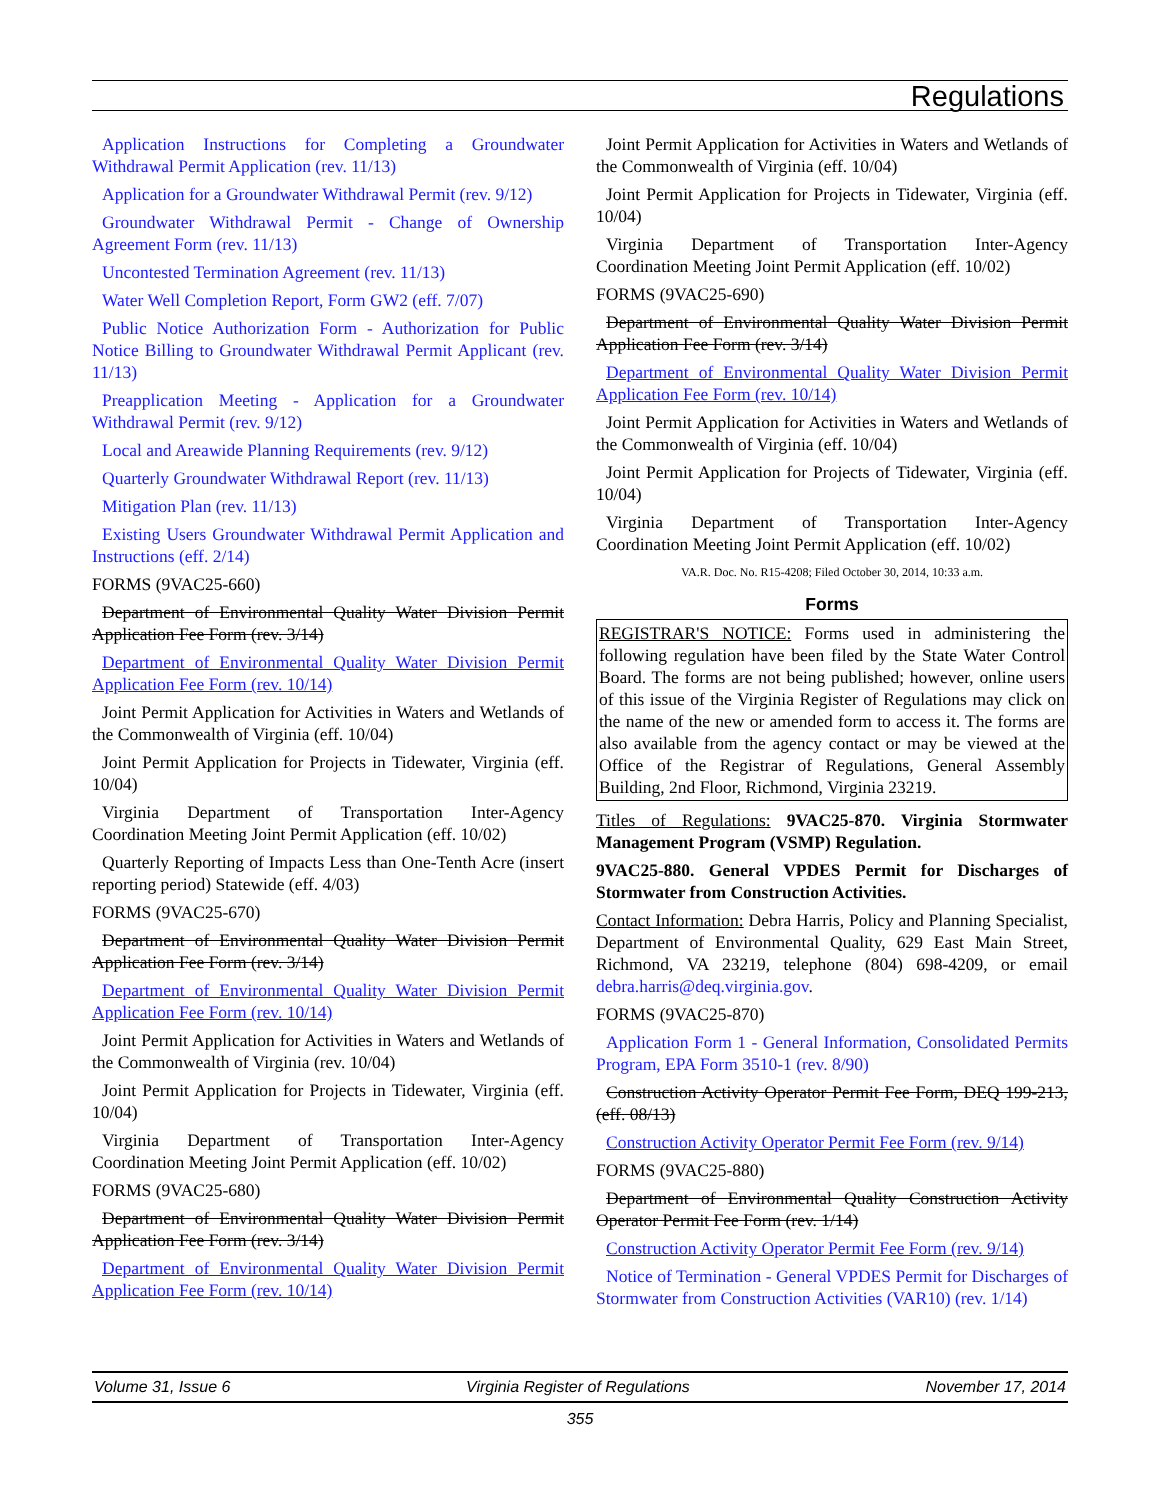Regulations
Application Instructions for Completing a Groundwater Withdrawal Permit Application (rev. 11/13)
Application for a Groundwater Withdrawal Permit (rev. 9/12)
Groundwater Withdrawal Permit - Change of Ownership Agreement Form (rev. 11/13)
Uncontested Termination Agreement (rev. 11/13)
Water Well Completion Report, Form GW2 (eff. 7/07)
Public Notice Authorization Form - Authorization for Public Notice Billing to Groundwater Withdrawal Permit Applicant (rev. 11/13)
Preapplication Meeting - Application for a Groundwater Withdrawal Permit (rev. 9/12)
Local and Areawide Planning Requirements (rev. 9/12)
Quarterly Groundwater Withdrawal Report (rev. 11/13)
Mitigation Plan (rev. 11/13)
Existing Users Groundwater Withdrawal Permit Application and Instructions (eff. 2/14)
FORMS (9VAC25-660)
Department of Environmental Quality Water Division Permit Application Fee Form (rev. 3/14)
Department of Environmental Quality Water Division Permit Application Fee Form (rev. 10/14)
Joint Permit Application for Activities in Waters and Wetlands of the Commonwealth of Virginia (eff. 10/04)
Joint Permit Application for Projects in Tidewater, Virginia (eff. 10/04)
Virginia Department of Transportation Inter-Agency Coordination Meeting Joint Permit Application (eff. 10/02)
Quarterly Reporting of Impacts Less than One-Tenth Acre (insert reporting period) Statewide (eff. 4/03)
FORMS (9VAC25-670)
Department of Environmental Quality Water Division Permit Application Fee Form (rev. 3/14)
Department of Environmental Quality Water Division Permit Application Fee Form (rev. 10/14)
Joint Permit Application for Activities in Waters and Wetlands of the Commonwealth of Virginia (rev. 10/04)
Joint Permit Application for Projects in Tidewater, Virginia (eff. 10/04)
Virginia Department of Transportation Inter-Agency Coordination Meeting Joint Permit Application (eff. 10/02)
FORMS (9VAC25-680)
Department of Environmental Quality Water Division Permit Application Fee Form (rev. 3/14)
Department of Environmental Quality Water Division Permit Application Fee Form (rev. 10/14)
Joint Permit Application for Activities in Waters and Wetlands of the Commonwealth of Virginia (eff. 10/04)
Joint Permit Application for Projects in Tidewater, Virginia (eff. 10/04)
Virginia Department of Transportation Inter-Agency Coordination Meeting Joint Permit Application (eff. 10/02)
FORMS (9VAC25-690)
Department of Environmental Quality Water Division Permit Application Fee Form (rev. 3/14)
Department of Environmental Quality Water Division Permit Application Fee Form (rev. 10/14)
Joint Permit Application for Activities in Waters and Wetlands of the Commonwealth of Virginia (eff. 10/04)
Joint Permit Application for Projects of Tidewater, Virginia (eff. 10/04)
Virginia Department of Transportation Inter-Agency Coordination Meeting Joint Permit Application (eff. 10/02)
VA.R. Doc. No. R15-4208; Filed October 30, 2014, 10:33 a.m.
Forms
REGISTRAR'S NOTICE: Forms used in administering the following regulation have been filed by the State Water Control Board. The forms are not being published; however, online users of this issue of the Virginia Register of Regulations may click on the name of the new or amended form to access it. The forms are also available from the agency contact or may be viewed at the Office of the Registrar of Regulations, General Assembly Building, 2nd Floor, Richmond, Virginia 23219.
Titles of Regulations: 9VAC25-870. Virginia Stormwater Management Program (VSMP) Regulation.
9VAC25-880. General VPDES Permit for Discharges of Stormwater from Construction Activities.
Contact Information: Debra Harris, Policy and Planning Specialist, Department of Environmental Quality, 629 East Main Street, Richmond, VA 23219, telephone (804) 698-4209, or email debra.harris@deq.virginia.gov.
FORMS (9VAC25-870)
Application Form 1 - General Information, Consolidated Permits Program, EPA Form 3510-1 (rev. 8/90)
Construction Activity Operator Permit Fee Form, DEQ 199-213, (eff. 08/13)
Construction Activity Operator Permit Fee Form (rev. 9/14)
FORMS (9VAC25-880)
Department of Environmental Quality Construction Activity Operator Permit Fee Form (rev. 1/14)
Construction Activity Operator Permit Fee Form (rev. 9/14)
Notice of Termination - General VPDES Permit for Discharges of Stormwater from Construction Activities (VAR10) (rev. 1/14)
Volume 31, Issue 6 Virginia Register of Regulations November 17, 2014
355